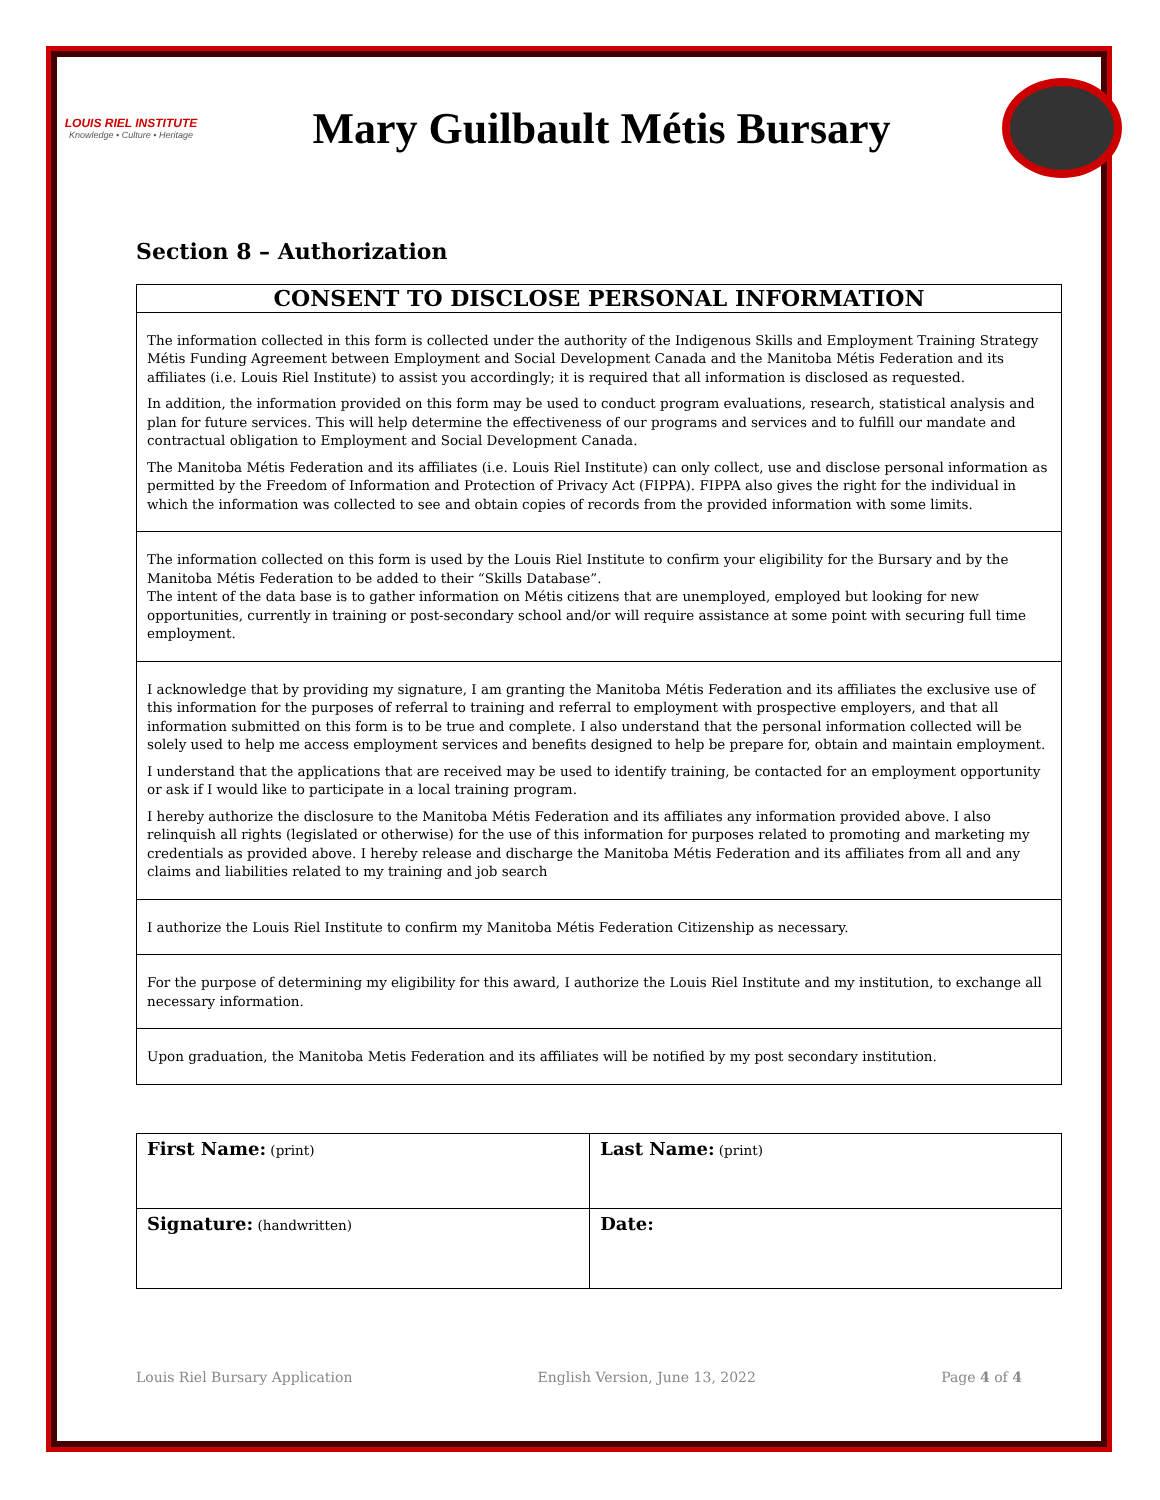LOUIS RIEL INSTITUTE
Knowledge • Culture • Heritage
Mary Guilbault Métis Bursary
Section 8 – Authorization
CONSENT TO DISCLOSE PERSONAL INFORMATION
The information collected in this form is collected under the authority of the Indigenous Skills and Employment Training Strategy Métis Funding Agreement between Employment and Social Development Canada and the Manitoba Métis Federation and its affiliates (i.e. Louis Riel Institute) to assist you accordingly; it is required that all information is disclosed as requested.
In addition, the information provided on this form may be used to conduct program evaluations, research, statistical analysis and plan for future services. This will help determine the effectiveness of our programs and services and to fulfill our mandate and contractual obligation to Employment and Social Development Canada.
The Manitoba Métis Federation and its affiliates (i.e. Louis Riel Institute) can only collect, use and disclose personal information as permitted by the Freedom of Information and Protection of Privacy Act (FIPPA). FIPPA also gives the right for the individual in which the information was collected to see and obtain copies of records from the provided information with some limits.
The information collected on this form is used by the Louis Riel Institute to confirm your eligibility for the Bursary and by the Manitoba Métis Federation to be added to their “Skills Database”.
The intent of the data base is to gather information on Métis citizens that are unemployed, employed but looking for new opportunities, currently in training or post-secondary school and/or will require assistance at some point with securing full time employment.
I acknowledge that by providing my signature, I am granting the Manitoba Métis Federation and its affiliates the exclusive use of this information for the purposes of referral to training and referral to employment with prospective employers, and that all information submitted on this form is to be true and complete. I also understand that the personal information collected will be solely used to help me access employment services and benefits designed to help be prepare for, obtain and maintain employment.
I understand that the applications that are received may be used to identify training, be contacted for an employment opportunity or ask if I would like to participate in a local training program.
I hereby authorize the disclosure to the Manitoba Métis Federation and its affiliates any information provided above. I also relinquish all rights (legislated or otherwise) for the use of this information for purposes related to promoting and marketing my credentials as provided above. I hereby release and discharge the Manitoba Métis Federation and its affiliates from all and any claims and liabilities related to my training and job search
I authorize the Louis Riel Institute to confirm my Manitoba Métis Federation Citizenship as necessary.
For the purpose of determining my eligibility for this award, I authorize the Louis Riel Institute and my institution, to exchange all necessary information.
Upon graduation, the Manitoba Metis Federation and its affiliates will be notified by my post secondary institution.
| First Name: (print) | Last Name: (print) |
| Signature: (handwritten) | Date: |
Louis Riel Bursary Application English Version, June 13, 2022 Page 4 of 4